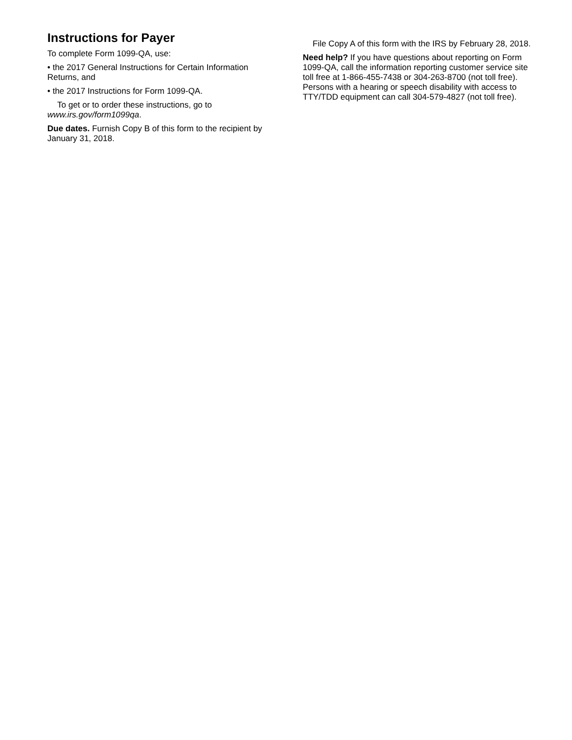Instructions for Payer
To complete Form 1099-QA, use:
• the 2017 General Instructions for Certain Information Returns, and
• the 2017 Instructions for Form 1099-QA.
To get or to order these instructions, go to www.irs.gov/form1099qa.
Due dates. Furnish Copy B of this form to the recipient by January 31, 2018.
File Copy A of this form with the IRS by February 28, 2018.
Need help? If you have questions about reporting on Form 1099-QA, call the information reporting customer service site toll free at 1-866-455-7438 or 304-263-8700 (not toll free). Persons with a hearing or speech disability with access to TTY/TDD equipment can call 304-579-4827 (not toll free).